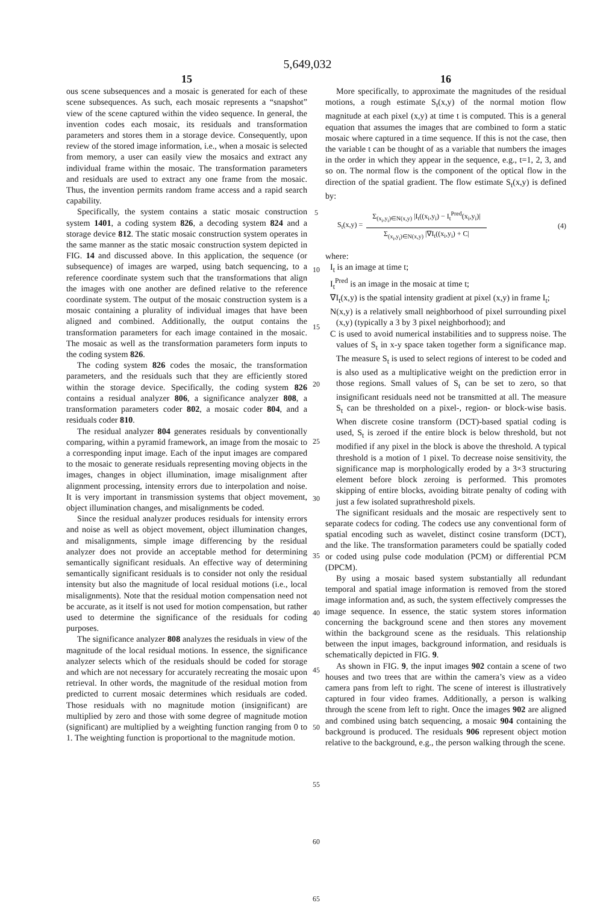5,649,032
15
ous scene subsequences and a mosaic is generated for each of these scene subsequences. As such, each mosaic represents a “snapshot” view of the scene captured within the video sequence. In general, the invention codes each mosaic, its residuals and transformation parameters and stores them in a storage device. Consequently, upon review of the stored image information, i.e., when a mosaic is selected from memory, a user can easily view the mosaics and extract any individual frame within the mosaic. The transformation parameters and residuals are used to extract any one frame from the mosaic. Thus, the invention permits random frame access and a rapid search capability.
Specifically, the system contains a static mosaic construction system 1401, a coding system 826, a decoding system 824 and a storage device 812. The static mosaic construction system operates in the same manner as the static mosaic construction system depicted in FIG. 14 and discussed above. In this application, the sequence (or subsequence) of images are warped, using batch sequencing, to a reference coordinate system such that the transformations that align the images with one another are defined relative to the reference coordinate system. The output of the mosaic construction system is a mosaic containing a plurality of individual images that have been aligned and combined. Additionally, the output contains the transformation parameters for each image contained in the mosaic. The mosaic as well as the transformation parameters form inputs to the coding system 826.
The coding system 826 codes the mosaic, the transformation parameters, and the residuals such that they are efficiently stored within the storage device. Specifically, the coding system 826 contains a residual analyzer 806, a significance analyzer 808, a transformation parameters coder 802, a mosaic coder 804, and a residuals coder 810.
The residual analyzer 804 generates residuals by conventionally comparing, within a pyramid framework, an image from the mosaic to a corresponding input image. Each of the input images are compared to the mosaic to generate residuals representing moving objects in the images, changes in object illumination, image misalignment after alignment processing, intensity errors due to interpolation and noise. It is very important in transmission systems that object movement, object illumination changes, and misalignments be coded.
Since the residual analyzer produces residuals for intensity errors and noise as well as object movement, object illumination changes, and misalignments, simple image differencing by the residual analyzer does not provide an acceptable method for determining semantically significant residuals. An effective way of determining semantically significant residuals is to consider not only the residual intensity but also the magnitude of local residual motions (i.e., local misalignments). Note that the residual motion compensation need not be accurate, as it itself is not used for motion compensation, but rather used to determine the significance of the residuals for coding purposes.
The significance analyzer 808 analyzes the residuals in view of the magnitude of the local residual motions. In essence, the significance analyzer selects which of the residuals should be coded for storage and which are not necessary for accurately recreating the mosaic upon retrieval. In other words, the magnitude of the residual motion from predicted to current mosaic determines which residuals are coded. Those residuals with no magnitude motion (insignificant) are multiplied by zero and those with some degree of magnitude motion (significant) are multiplied by a weighting function ranging from 0 to 1. The weighting function is proportional to the magnitude motion.
5
10
15
20
25
30
35
40
45
50
55
60
65
16
More specifically, to approximate the magnitudes of the residual motions, a rough estimate S<sub>t</sub>(x,y) of the normal motion flow magnitude at each pixel (x,y) at time t is computed. This is a general equation that assumes the images that are combined to form a static mosaic where captured in a time sequence. If this is not the case, then the variable t can be thought of as a variable that numbers the images in the order in which they appear in the sequence, e.g., t=1, 2, 3, and so on. The normal flow is the component of the optical flow in the direction of the spatial gradient. The flow estimate S<sub>t</sub>(x,y) is defined by:
S<sub>t</sub>(x,y) =
Σ<sub>(x<sub>i</sub>,y<sub>i</sub>)∈N(x,y)</sub> |I<sub>t</sub>((x<sub>i</sub>,y<sub>i</sub>) − I<sub>t</sub><sup>Pred</sup>(x<sub>i</sub>,y<sub>i</sub>)|
Σ<sub>(x<sub>i</sub>,y<sub>i</sub>)∈N(x,y)</sub> |∇I<sub>t</sub>((x<sub>i</sub>,y<sub>i</sub>) + C|
(4)
where:
I<sub>t</sub> is an image at time t;
I<sub>t</sub><sup>Pred</sup> is an image in the mosaic at time t;
∇I<sub>t</sub>(x,y) is the spatial intensity gradient at pixel (x,y) in frame I<sub>t</sub>;
N(x,y) is a relatively small neighborhood of pixel surrounding pixel (x,y) (typically a 3 by 3 pixel neighborhood); and
C is used to avoid numerical instabilities and to suppress noise. The values of S<sub>t</sub> in x-y space taken together form a significance map. The measure S<sub>t</sub> is used to select regions of interest to be coded and is also used as a multiplicative weight on the prediction error in those regions. Small values of S<sub>t</sub> can be set to zero, so that insignificant residuals need not be transmitted at all. The measure S<sub>t</sub> can be thresholded on a pixel-, region- or block-wise basis. When discrete cosine transform (DCT)-based spatial coding is used, S<sub>t</sub> is zeroed if the entire block is below threshold, but not modified if any pixel in the block is above the threshold. A typical threshold is a motion of 1 pixel. To decrease noise sensitivity, the significance map is morphologically eroded by a 3×3 structuring element before block zeroing is performed. This promotes skipping of entire blocks, avoiding bitrate penalty of coding with just a few isolated suprathreshold pixels.
The significant residuals and the mosaic are respectively sent to separate codecs for coding. The codecs use any conventional form of spatial encoding such as wavelet, distinct cosine transform (DCT), and the like. The transformation parameters could be spatially coded or coded using pulse code modulation (PCM) or differential PCM (DPCM).
By using a mosaic based system substantially all redundant temporal and spatial image information is removed from the stored image information and, as such, the system effectively compresses the image sequence. In essence, the static system stores information concerning the background scene and then stores any movement within the background scene as the residuals. This relationship between the input images, background information, and residuals is schematically depicted in FIG. 9.
As shown in FIG. 9, the input images 902 contain a scene of two houses and two trees that are within the camera’s view as a video camera pans from left to right. The scene of interest is illustratively captured in four video frames. Additionally, a person is walking through the scene from left to right. Once the images 902 are aligned and combined using batch sequencing, a mosaic 904 containing the background is produced. The residuals 906 represent object motion relative to the background, e.g., the person walking through the scene.